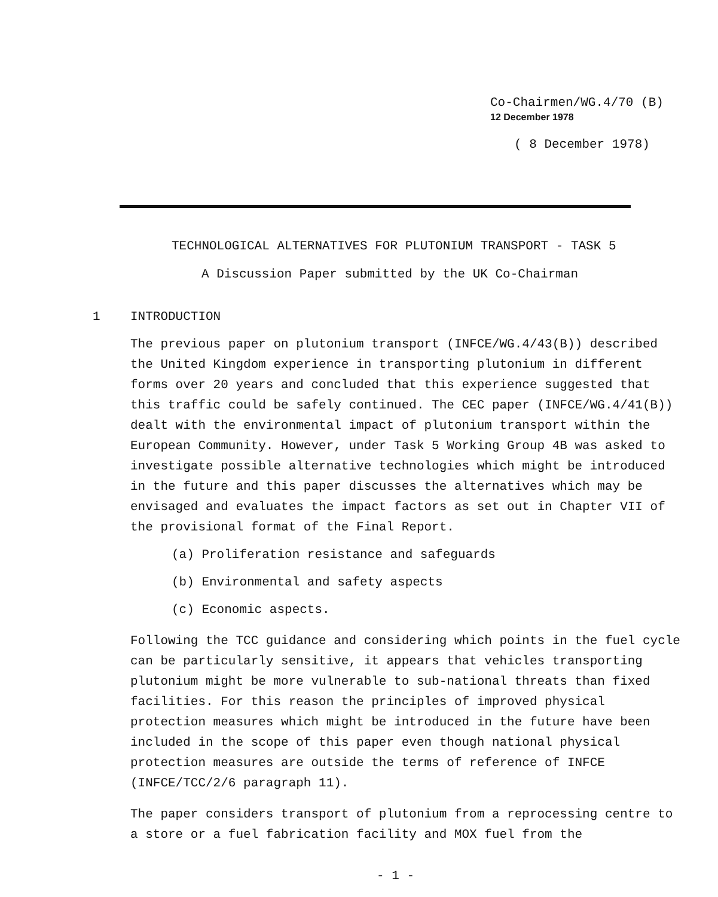Co-Chairmen/WG.4/70 (B)
12 December 1978
( 8 December 1978)
TECHNOLOGICAL ALTERNATIVES FOR PLUTONIUM TRANSPORT - TASK 5
A Discussion Paper submitted by the UK Co-Chairman
1 INTRODUCTION
The previous paper on plutonium transport (INFCE/WG.4/43(B)) described the United Kingdom experience in transporting plutonium in different forms over 20 years and concluded that this experience suggested that this traffic could be safely continued. The CEC paper (INFCE/WG.4/41(B)) dealt with the environmental impact of plutonium transport within the European Community. However, under Task 5 Working Group 4B was asked to investigate possible alternative technologies which might be introduced in the future and this paper discusses the alternatives which may be envisaged and evaluates the impact factors as set out in Chapter VII of the provisional format of the Final Report.
(a) Proliferation resistance and safeguards
(b) Environmental and safety aspects
(c) Economic aspects.
Following the TCC guidance and considering which points in the fuel cycle can be particularly sensitive, it appears that vehicles transporting plutonium might be more vulnerable to sub-national threats than fixed facilities. For this reason the principles of improved physical protection measures which might be introduced in the future have been included in the scope of this paper even though national physical protection measures are outside the terms of reference of INFCE (INFCE/TCC/2/6 paragraph 11).
The paper considers transport of plutonium from a reprocessing centre to a store or a fuel fabrication facility and MOX fuel from the
- 1 -